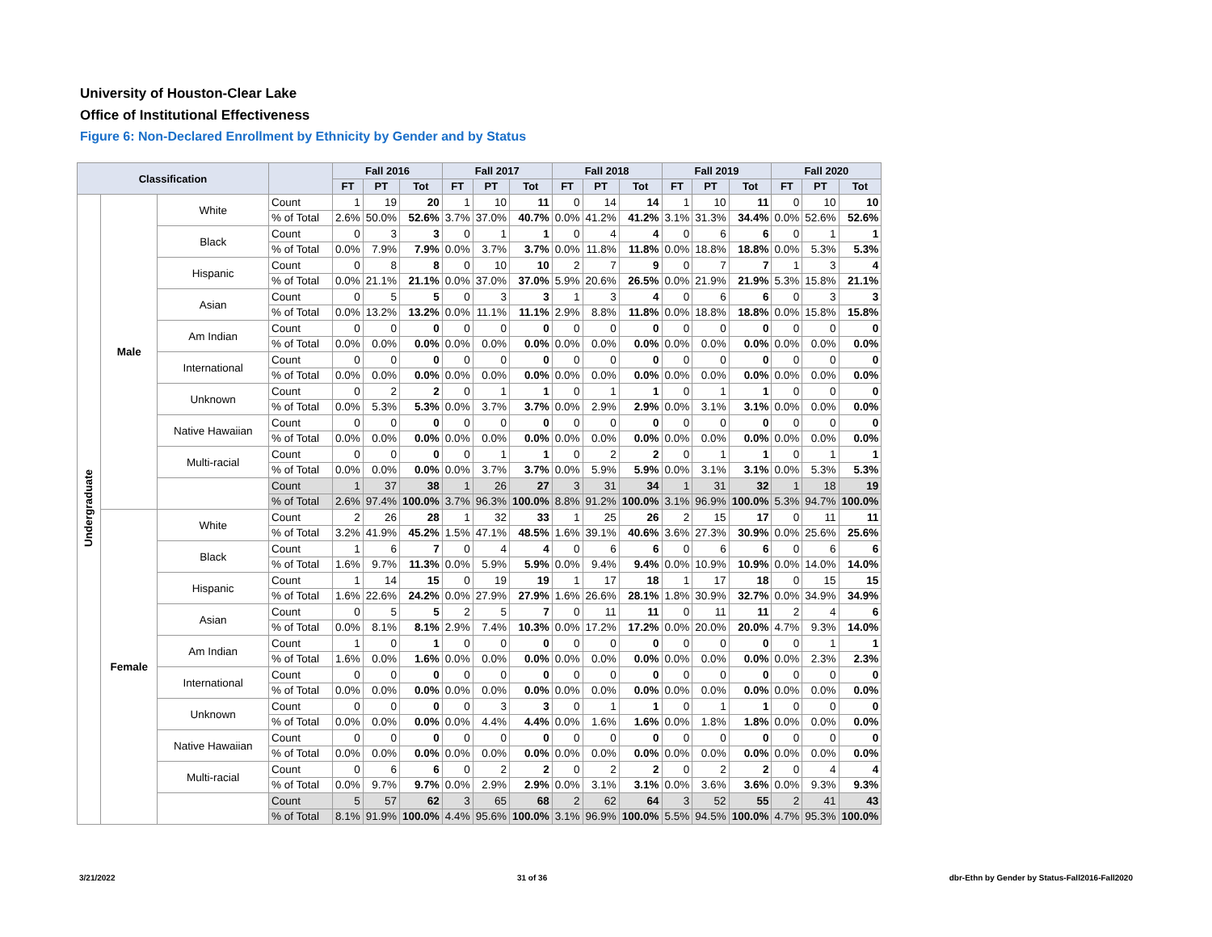University of Houston-Clear Lake
Office of Institutional Effectiveness
Figure 6: Non-Declared Enrollment by Ethnicity by Gender and by Status
| Classification | | | | Fall 2016 | | | Fall 2017 | | | Fall 2018 | | | Fall 2019 | | | Fall 2020 | | |
| --- | --- | --- | --- | --- | --- | --- | --- | --- | --- | --- | --- | --- | --- | --- | --- | --- | --- | --- |
| | | | | FT | PT | Tot | FT | PT | Tot | FT | PT | Tot | FT | PT | Tot | FT | PT | Tot |
| Undergraduate | Male | White | Count | 1 | 19 | 20 | 1 | 10 | 11 | 0 | 14 | 14 | 1 | 10 | 11 | 0 | 10 | 10 |
| | | | % of Total | 2.6% | 50.0% | 52.6% | 3.7% | 37.0% | 40.7% | 0.0% | 41.2% | 41.2% | 3.1% | 31.3% | 34.4% | 0.0% | 52.6% | 52.6% |
| | | Black | Count | 0 | 3 | 3 | 0 | 1 | 1 | 0 | 4 | 4 | 0 | 6 | 6 | 0 | 1 | 1 |
| | | | % of Total | 0.0% | 7.9% | 7.9% | 0.0% | 3.7% | 3.7% | 0.0% | 11.8% | 11.8% | 0.0% | 18.8% | 18.8% | 0.0% | 5.3% | 5.3% |
| | | Hispanic | Count | 0 | 8 | 8 | 0 | 10 | 10 | 2 | 7 | 9 | 0 | 7 | 7 | 1 | 3 | 4 |
| | | | % of Total | 0.0% | 21.1% | 21.1% | 0.0% | 37.0% | 37.0% | 5.9% | 20.6% | 26.5% | 0.0% | 21.9% | 21.9% | 5.3% | 15.8% | 21.1% |
| | | Asian | Count | 0 | 5 | 5 | 0 | 3 | 3 | 1 | 3 | 4 | 0 | 6 | 6 | 0 | 3 | 3 |
| | | | % of Total | 0.0% | 13.2% | 13.2% | 0.0% | 11.1% | 11.1% | 2.9% | 8.8% | 11.8% | 0.0% | 18.8% | 18.8% | 0.0% | 15.8% | 15.8% |
| | | Am Indian | Count | 0 | 0 | 0 | 0 | 0 | 0 | 0 | 0 | 0 | 0 | 0 | 0 | 0 | 0 | 0 |
| | | | % of Total | 0.0% | 0.0% | 0.0% | 0.0% | 0.0% | 0.0% | 0.0% | 0.0% | 0.0% | 0.0% | 0.0% | 0.0% | 0.0% | 0.0% | 0.0% |
| | | International | Count | 0 | 0 | 0 | 0 | 0 | 0 | 0 | 0 | 0 | 0 | 0 | 0 | 0 | 0 | 0 |
| | | | % of Total | 0.0% | 0.0% | 0.0% | 0.0% | 0.0% | 0.0% | 0.0% | 0.0% | 0.0% | 0.0% | 0.0% | 0.0% | 0.0% | 0.0% | 0.0% |
| | | Unknown | Count | 0 | 2 | 2 | 0 | 1 | 1 | 0 | 1 | 1 | 0 | 1 | 1 | 0 | 0 | 0 |
| | | | % of Total | 0.0% | 5.3% | 5.3% | 0.0% | 3.7% | 3.7% | 0.0% | 2.9% | 2.9% | 0.0% | 3.1% | 3.1% | 0.0% | 0.0% | 0.0% |
| | | Native Hawaiian | Count | 0 | 0 | 0 | 0 | 0 | 0 | 0 | 0 | 0 | 0 | 0 | 0 | 0 | 0 | 0 |
| | | | % of Total | 0.0% | 0.0% | 0.0% | 0.0% | 0.0% | 0.0% | 0.0% | 0.0% | 0.0% | 0.0% | 0.0% | 0.0% | 0.0% | 0.0% | 0.0% |
| | | Multi-racial | Count | 0 | 0 | 0 | 0 | 1 | 1 | 0 | 2 | 2 | 0 | 1 | 1 | 0 | 1 | 1 |
| | | | % of Total | 0.0% | 0.0% | 0.0% | 0.0% | 3.7% | 3.7% | 0.0% | 5.9% | 5.9% | 0.0% | 3.1% | 3.1% | 0.0% | 5.3% | 5.3% |
| | | | Count | 1 | 37 | 38 | 1 | 26 | 27 | 3 | 31 | 34 | 1 | 31 | 32 | 1 | 18 | 19 |
| | | | % of Total | 2.6% | 97.4% | 100.0% | 3.7% | 96.3% | 100.0% | 8.8% | 91.2% | 100.0% | 3.1% | 96.9% | 100.0% | 5.3% | 94.7% | 100.0% |
| | Female | White | Count | 2 | 26 | 28 | 1 | 32 | 33 | 1 | 25 | 26 | 2 | 15 | 17 | 0 | 11 | 11 |
| | | | % of Total | 3.2% | 41.9% | 45.2% | 1.5% | 47.1% | 48.5% | 1.6% | 39.1% | 40.6% | 3.6% | 27.3% | 30.9% | 0.0% | 25.6% | 25.6% |
| | | Black | Count | 1 | 6 | 7 | 0 | 4 | 4 | 0 | 6 | 6 | 0 | 6 | 6 | 0 | 6 | 6 |
| | | | % of Total | 1.6% | 9.7% | 11.3% | 0.0% | 5.9% | 5.9% | 0.0% | 9.4% | 9.4% | 0.0% | 10.9% | 10.9% | 0.0% | 14.0% | 14.0% |
| | | Hispanic | Count | 1 | 14 | 15 | 0 | 19 | 19 | 1 | 17 | 18 | 1 | 17 | 18 | 0 | 15 | 15 |
| | | | % of Total | 1.6% | 22.6% | 24.2% | 0.0% | 27.9% | 27.9% | 1.6% | 26.6% | 28.1% | 1.8% | 30.9% | 32.7% | 0.0% | 34.9% | 34.9% |
| | | Asian | Count | 0 | 5 | 5 | 2 | 5 | 7 | 0 | 11 | 11 | 0 | 11 | 11 | 2 | 4 | 6 |
| | | | % of Total | 0.0% | 8.1% | 8.1% | 2.9% | 7.4% | 10.3% | 0.0% | 17.2% | 17.2% | 0.0% | 20.0% | 20.0% | 4.7% | 9.3% | 14.0% |
| | | Am Indian | Count | 1 | 0 | 1 | 0 | 0 | 0 | 0 | 0 | 0 | 0 | 0 | 0 | 0 | 1 | 1 |
| | | | % of Total | 1.6% | 0.0% | 1.6% | 0.0% | 0.0% | 0.0% | 0.0% | 0.0% | 0.0% | 0.0% | 0.0% | 0.0% | 0.0% | 2.3% | 2.3% |
| | | International | Count | 0 | 0 | 0 | 0 | 0 | 0 | 0 | 0 | 0 | 0 | 0 | 0 | 0 | 0 | 0 |
| | | | % of Total | 0.0% | 0.0% | 0.0% | 0.0% | 0.0% | 0.0% | 0.0% | 0.0% | 0.0% | 0.0% | 0.0% | 0.0% | 0.0% | 0.0% | 0.0% |
| | | Unknown | Count | 0 | 0 | 0 | 0 | 3 | 3 | 0 | 1 | 1 | 0 | 1 | 1 | 0 | 0 | 0 |
| | | | % of Total | 0.0% | 0.0% | 0.0% | 0.0% | 4.4% | 4.4% | 0.0% | 1.6% | 1.6% | 0.0% | 1.8% | 1.8% | 0.0% | 0.0% | 0.0% |
| | | Native Hawaiian | Count | 0 | 0 | 0 | 0 | 0 | 0 | 0 | 0 | 0 | 0 | 0 | 0 | 0 | 0 | 0 |
| | | | % of Total | 0.0% | 0.0% | 0.0% | 0.0% | 0.0% | 0.0% | 0.0% | 0.0% | 0.0% | 0.0% | 0.0% | 0.0% | 0.0% | 0.0% | 0.0% |
| | | Multi-racial | Count | 0 | 6 | 6 | 0 | 2 | 2 | 0 | 2 | 2 | 0 | 2 | 2 | 0 | 4 | 4 |
| | | | % of Total | 0.0% | 9.7% | 9.7% | 0.0% | 2.9% | 2.9% | 0.0% | 3.1% | 3.1% | 0.0% | 3.6% | 3.6% | 0.0% | 9.3% | 9.3% |
| | | | Count | 5 | 57 | 62 | 3 | 65 | 68 | 2 | 62 | 64 | 3 | 52 | 55 | 2 | 41 | 43 |
| | | | % of Total | 8.1% | 91.9% | 100.0% | 4.4% | 95.6% | 100.0% | 3.1% | 96.9% | 100.0% | 5.5% | 94.5% | 100.0% | 4.7% | 95.3% | 100.0% |
3/21/2022 31 of 36 dbr-Ethn by Gender by Status-Fall2016-Fall2020